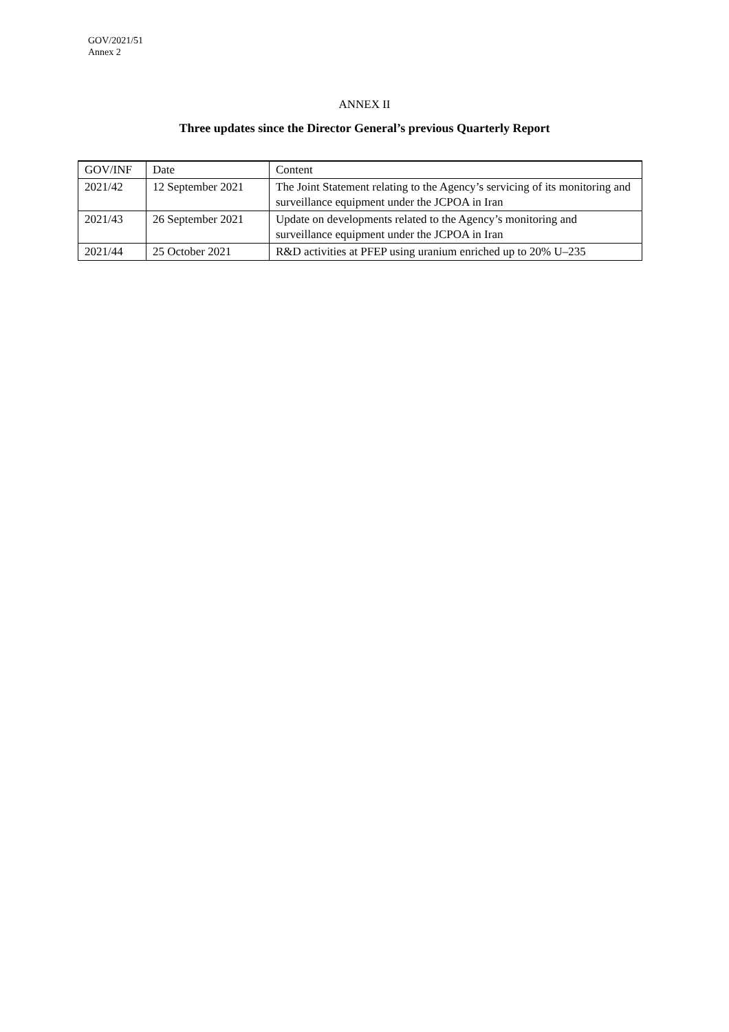GOV/2021/51
Annex 2
ANNEX II
Three updates since the Director General’s previous Quarterly Report
| GOV/INF | Date | Content |
| 2021/42 | 12 September 2021 | The Joint Statement relating to the Agency’s servicing of its monitoring and surveillance equipment under the JCPOA in Iran |
| 2021/43 | 26 September 2021 | Update on developments related to the Agency’s monitoring and surveillance equipment under the JCPOA in Iran |
| 2021/44 | 25 October 2021 | R&D activities at PFEP using uranium enriched up to 20% U–235 |